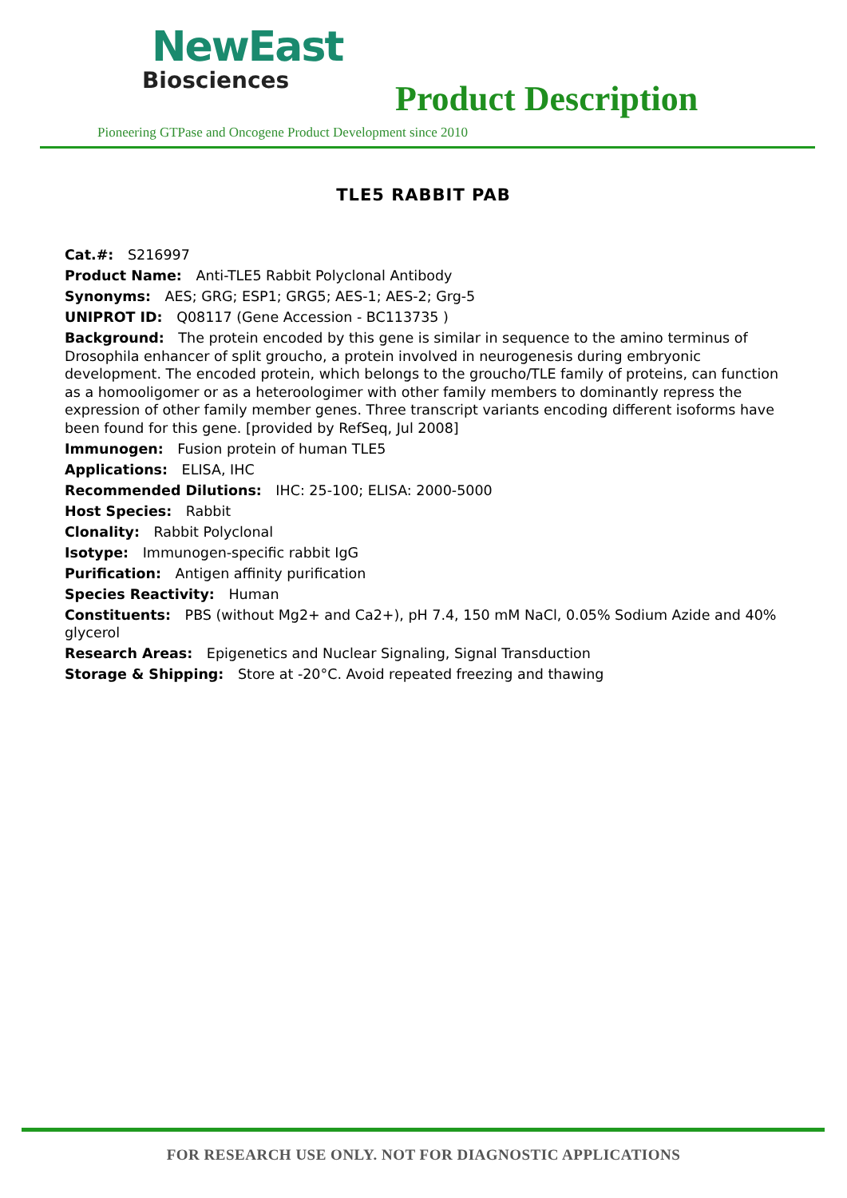NewEast
Biosciences
Product Description
Pioneering GTPase and Oncogene Product Development since 2010
TLE5 RABBIT PAB
Cat.#: S216997
Product Name: Anti-TLE5 Rabbit Polyclonal Antibody
Synonyms: AES; GRG; ESP1; GRG5; AES-1; AES-2; Grg-5
UNIPROT ID: Q08117 (Gene Accession - BC113735 )
Background: The protein encoded by this gene is similar in sequence to the amino terminus of Drosophila enhancer of split groucho, a protein involved in neurogenesis during embryonic development. The encoded protein, which belongs to the groucho/TLE family of proteins, can function as a homooligomer or as a heteroologimer with other family members to dominantly repress the expression of other family member genes. Three transcript variants encoding different isoforms have been found for this gene. [provided by RefSeq, Jul 2008]
Immunogen: Fusion protein of human TLE5
Applications: ELISA, IHC
Recommended Dilutions: IHC: 25-100; ELISA: 2000-5000
Host Species: Rabbit
Clonality: Rabbit Polyclonal
Isotype: Immunogen-specific rabbit IgG
Purification: Antigen affinity purification
Species Reactivity: Human
Constituents: PBS (without Mg2+ and Ca2+), pH 7.4, 150 mM NaCl, 0.05% Sodium Azide and 40% glycerol
Research Areas: Epigenetics and Nuclear Signaling, Signal Transduction
Storage & Shipping: Store at -20°C. Avoid repeated freezing and thawing
FOR RESEARCH USE ONLY. NOT FOR DIAGNOSTIC APPLICATIONS